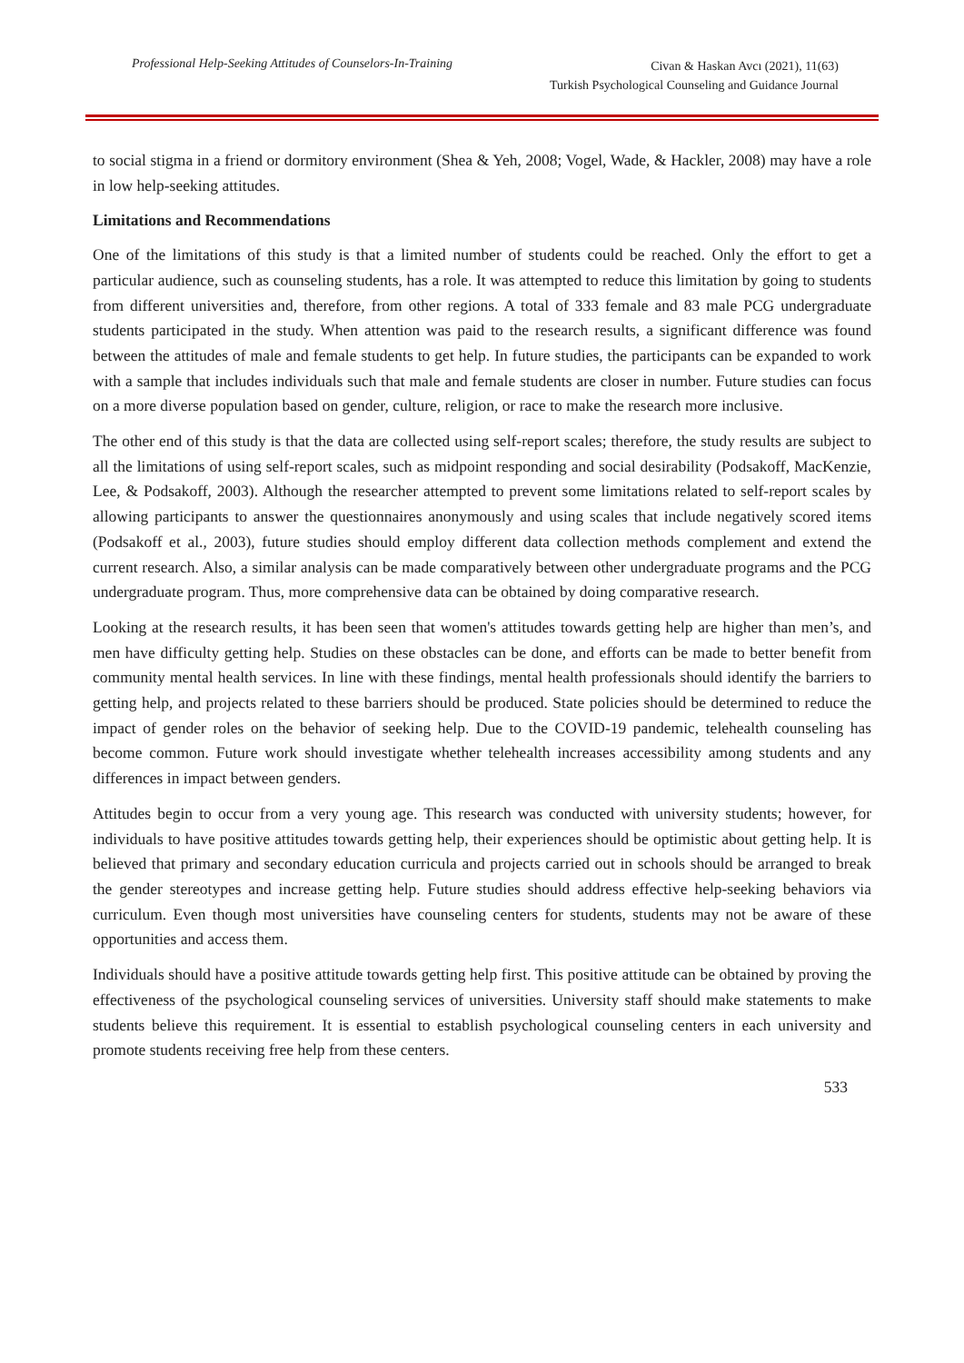Professional Help-Seeking Attitudes of Counselors-In-Training
Civan & Haskan Avcı (2021), 11(63)
Turkish Psychological Counseling and Guidance Journal
to social stigma in a friend or dormitory environment (Shea & Yeh, 2008; Vogel, Wade, & Hackler, 2008) may have a role in low help-seeking attitudes.
Limitations and Recommendations
One of the limitations of this study is that a limited number of students could be reached. Only the effort to get a particular audience, such as counseling students, has a role. It was attempted to reduce this limitation by going to students from different universities and, therefore, from other regions. A total of 333 female and 83 male PCG undergraduate students participated in the study. When attention was paid to the research results, a significant difference was found between the attitudes of male and female students to get help. In future studies, the participants can be expanded to work with a sample that includes individuals such that male and female students are closer in number. Future studies can focus on a more diverse population based on gender, culture, religion, or race to make the research more inclusive.
The other end of this study is that the data are collected using self-report scales; therefore, the study results are subject to all the limitations of using self-report scales, such as midpoint responding and social desirability (Podsakoff, MacKenzie, Lee, & Podsakoff, 2003). Although the researcher attempted to prevent some limitations related to self-report scales by allowing participants to answer the questionnaires anonymously and using scales that include negatively scored items (Podsakoff et al., 2003), future studies should employ different data collection methods complement and extend the current research. Also, a similar analysis can be made comparatively between other undergraduate programs and the PCG undergraduate program. Thus, more comprehensive data can be obtained by doing comparative research.
Looking at the research results, it has been seen that women's attitudes towards getting help are higher than men’s, and men have difficulty getting help. Studies on these obstacles can be done, and efforts can be made to better benefit from community mental health services. In line with these findings, mental health professionals should identify the barriers to getting help, and projects related to these barriers should be produced. State policies should be determined to reduce the impact of gender roles on the behavior of seeking help. Due to the COVID-19 pandemic, telehealth counseling has become common. Future work should investigate whether telehealth increases accessibility among students and any differences in impact between genders.
Attitudes begin to occur from a very young age. This research was conducted with university students; however, for individuals to have positive attitudes towards getting help, their experiences should be optimistic about getting help. It is believed that primary and secondary education curricula and projects carried out in schools should be arranged to break the gender stereotypes and increase getting help. Future studies should address effective help-seeking behaviors via curriculum. Even though most universities have counseling centers for students, students may not be aware of these opportunities and access them.
Individuals should have a positive attitude towards getting help first. This positive attitude can be obtained by proving the effectiveness of the psychological counseling services of universities. University staff should make statements to make students believe this requirement. It is essential to establish psychological counseling centers in each university and promote students receiving free help from these centers.
533